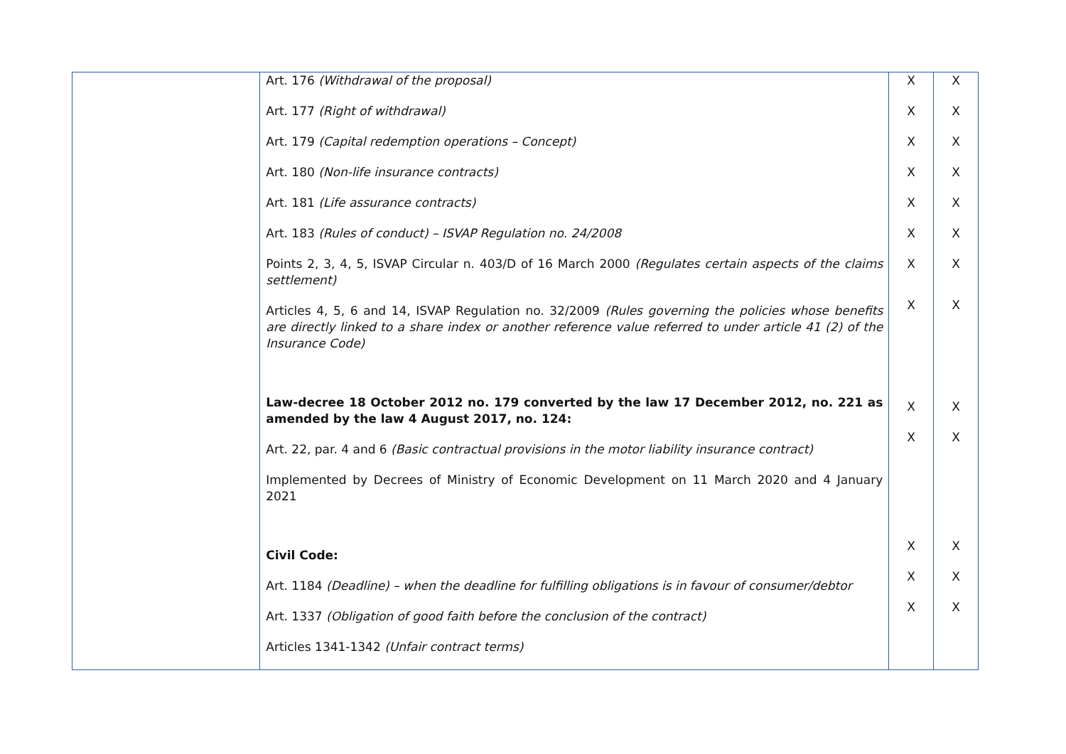| | Art. 176 (Withdrawal of the proposal) Art. 177 (Right of withdrawal) Art. 179 (Capital redemption operations – Concept) Art. 180 (Non-life insurance contracts) Art. 181 (Life assurance contracts) Art. 183 (Rules of conduct) – ISVAP Regulation no. 24/2008 Points 2, 3, 4, 5, ISVAP Circular n. 403/D of 16 March 2000 (Regulates certain aspects of the claims settlement) Articles 4, 5, 6 and 14, ISVAP Regulation no. 32/2009 (Rules governing the policies whose benefits are directly linked to a share index or another reference value referred to under article 41 (2) of the Insurance Code) Law-decree 18 October 2012 no. 179 converted by the law 17 December 2012, no. 221 as amended by the law 4 August 2017, no. 124: Art. 22, par. 4 and 6 (Basic contractual provisions in the motor liability insurance contract) Implemented by Decrees of Ministry of Economic Development on 11 March 2020 and 4 January 2021 Civil Code: Art. 1184 (Deadline) – when the deadline for fulfilling obligations is in favour of consumer/debtor Art. 1337 (Obligation of good faith before the conclusion of the contract) Articles 1341-1342 (Unfair contract terms) | X X X X X X X X X X X X X | X X X X X X X X X X X X X |